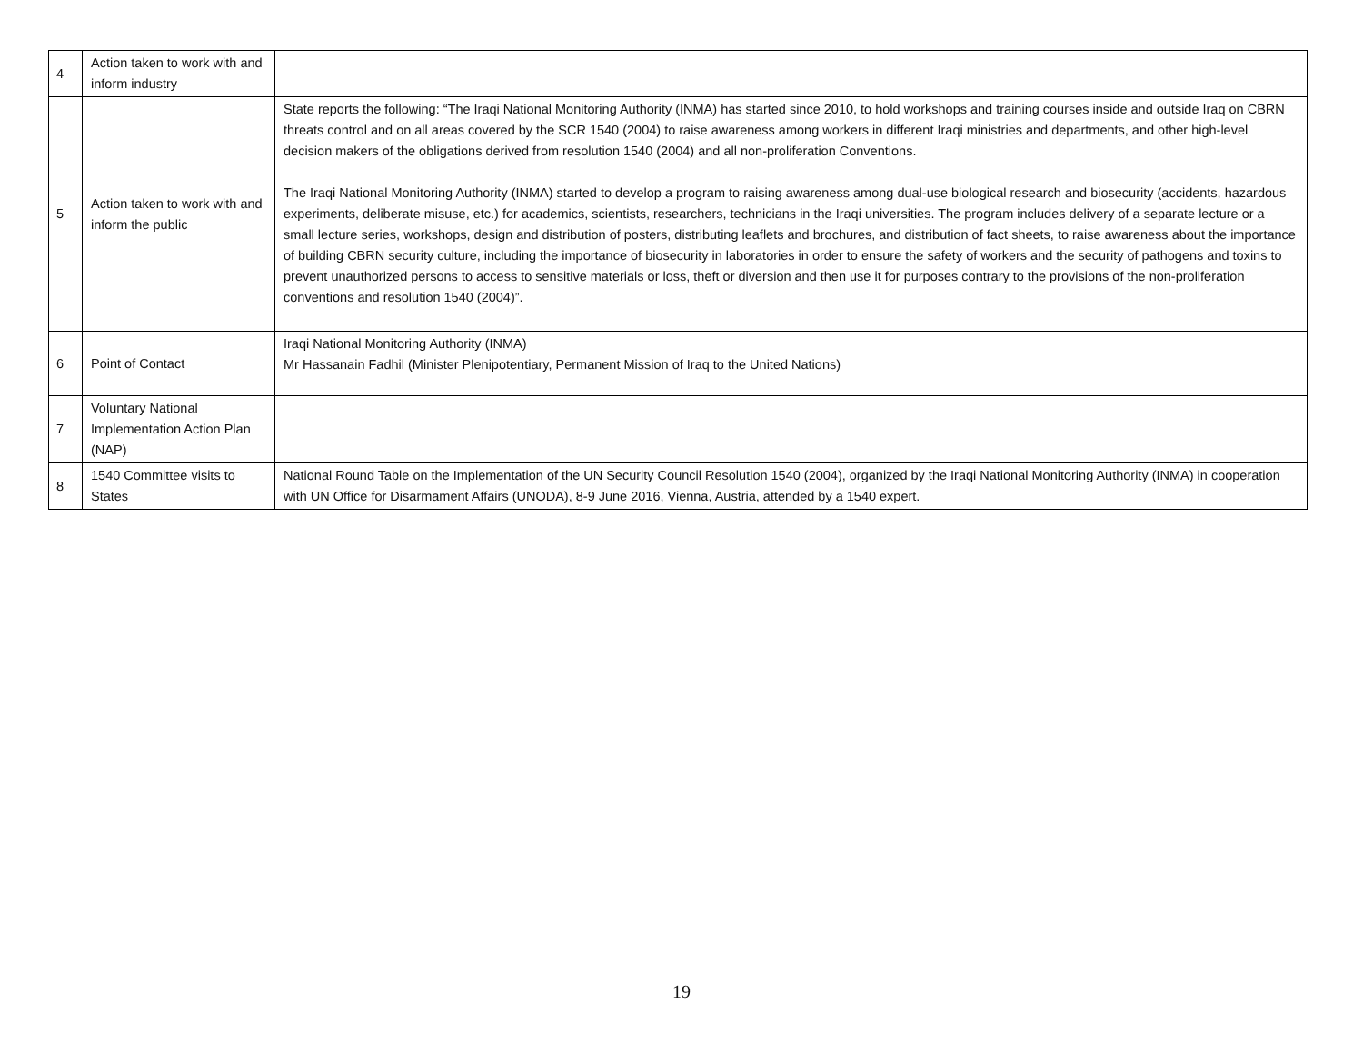| 4 | Action taken to work with and inform industry | |
| 5 | Action taken to work with and inform the public | State reports the following: “The Iraqi National Monitoring Authority (INMA) has started since 2010, to hold workshops and training courses inside and outside Iraq on CBRN threats control and on all areas covered by the SCR 1540 (2004) to raise awareness among workers in different Iraqi ministries and departments, and other high-level decision makers of the obligations derived from resolution 1540 (2004) and all non-proliferation Conventions. The Iraqi National Monitoring Authority (INMA) started to develop a program to raising awareness among dual-use biological research and biosecurity (accidents, hazardous experiments, deliberate misuse, etc.) for academics, scientists, researchers, technicians in the Iraqi universities. The program includes delivery of a separate lecture or a small lecture series, workshops, design and distribution of posters, distributing leaflets and brochures, and distribution of fact sheets, to raise awareness about the importance of building CBRN security culture, including the importance of biosecurity in laboratories in order to ensure the safety of workers and the security of pathogens and toxins to prevent unauthorized persons to access to sensitive materials or loss, theft or diversion and then use it for purposes contrary to the provisions of the non-proliferation conventions and resolution 1540 (2004)”. |
| 6 | Point of Contact | Iraqi National Monitoring Authority (INMA) Mr Hassanain Fadhil (Minister Plenipotentiary, Permanent Mission of Iraq to the United Nations) |
| 7 | Voluntary National Implementation Action Plan (NAP) | |
| 8 | 1540 Committee visits to States | National Round Table on the Implementation of the UN Security Council Resolution 1540 (2004), organized by the Iraqi National Monitoring Authority (INMA) in cooperation with UN Office for Disarmament Affairs (UNODA), 8-9 June 2016, Vienna, Austria, attended by a 1540 expert. |
19